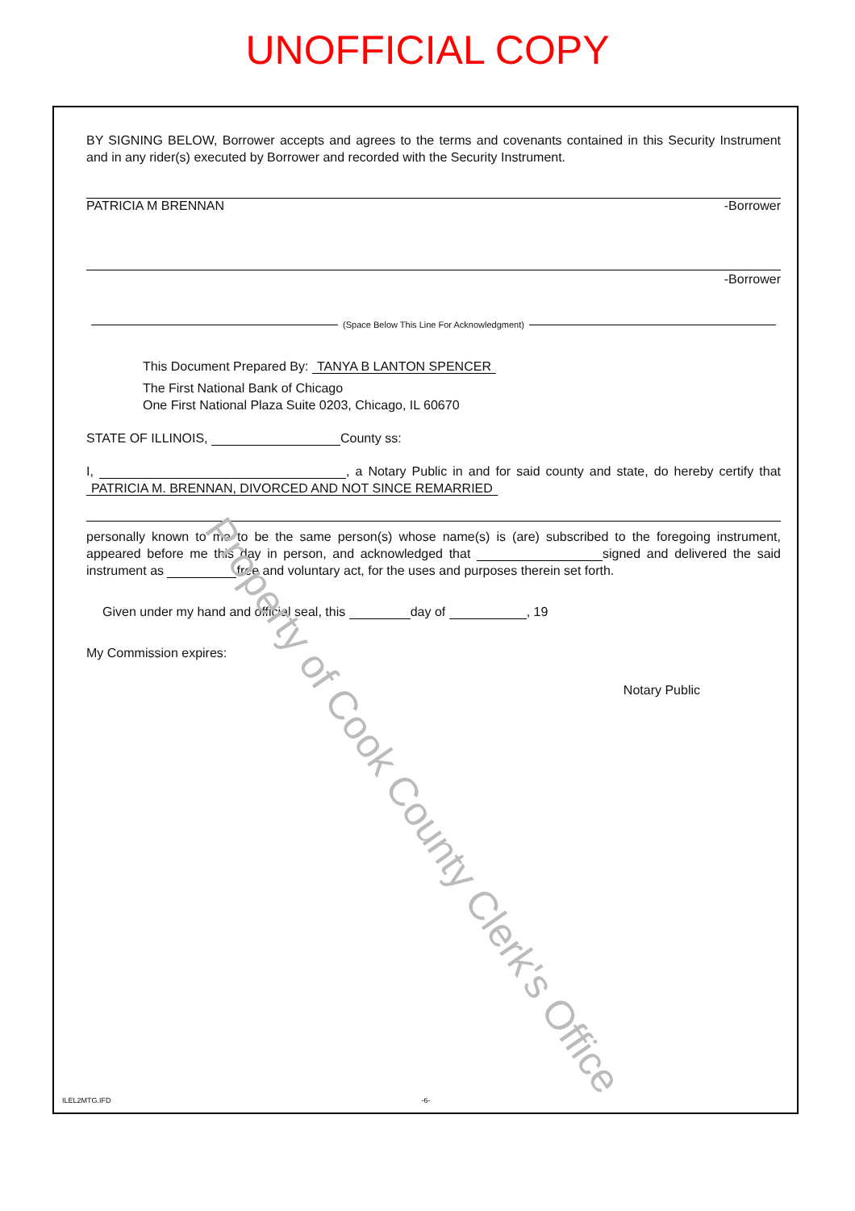UNOFFICIAL COPY
BY SIGNING BELOW, Borrower accepts and agrees to the terms and covenants contained in this Security Instrument and in any rider(s) executed by Borrower and recorded with the Security Instrument.
PATRICIA M BRENNAN -Borrower
-Borrower
(Space Below This Line For Acknowledgment)
This Document Prepared By: TANYA B LANTON SPENCER
The First National Bank of Chicago
One First National Plaza Suite 0203, Chicago, IL 60670
STATE OF ILLINOIS, County ss:
I, , a Notary Public in and for said county and state, do hereby certify that PATRICIA M. BRENNAN, DIVORCED AND NOT SINCE REMARRIED
personally known to me to be the same person(s) whose name(s) is (are) subscribed to the foregoing instrument, appeared before me this day in person, and acknowledged that signed and delivered the said instrument as free and voluntary act, for the uses and purposes therein set forth.
Given under my hand and official seal, this day of , 19
My Commission expires:
Notary Public
ILEL2MTG.IFD -6-
Property of Cook County Clerk's Office